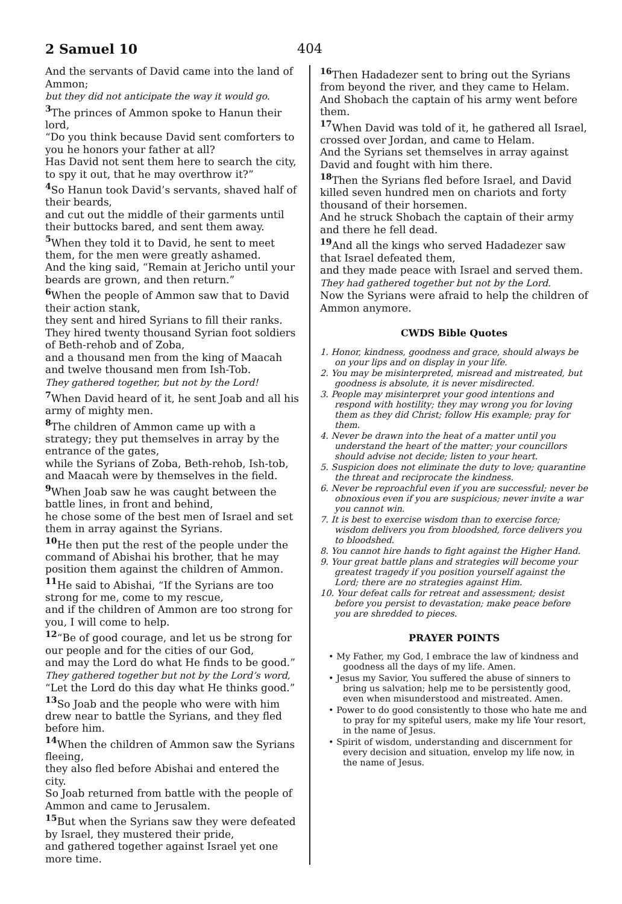2 Samuel 10 404
And the servants of David came into the land of Ammon;
but they did not anticipate the way it would go.
<sup>3</sup> The princes of Ammon spoke to Hanun their lord,
“Do you think because David sent comforters to you he honors your father at all?
Has David not sent them here to search the city, to spy it out, that he may overthrow it?”
<sup>4</sup> So Hanun took David’s servants, shaved half of their beards,
and cut out the middle of their garments until their buttocks bared, and sent them away.
<sup>5</sup> When they told it to David, he sent to meet them, for the men were greatly ashamed.
And the king said, “Remain at Jericho until your beards are grown, and then return.”
<sup>6</sup> When the people of Ammon saw that to David their action stank,
they sent and hired Syrians to fill their ranks.
They hired twenty thousand Syrian foot soldiers of Beth-rehob and of Zoba,
and a thousand men from the king of Maacah and twelve thousand men from Ish-Tob.
They gathered together, but not by the Lord!
<sup>7</sup> When David heard of it, he sent Joab and all his army of mighty men.
<sup>8</sup> The children of Ammon came up with a strategy; they put themselves in array by the entrance of the gates,
while the Syrians of Zoba, Beth-rehob, Ish-tob, and Maacah were by themselves in the field.
<sup>9</sup> When Joab saw he was caught between the battle lines, in front and behind,
he chose some of the best men of Israel and set them in array against the Syrians.
<sup>10</sup> He then put the rest of the people under the command of Abishai his brother, that he may position them against the children of Ammon.
<sup>11</sup> He said to Abishai, “If the Syrians are too strong for me, come to my rescue,
and if the children of Ammon are too strong for you, I will come to help.
<sup>12</sup> “Be of good courage, and let us be strong for our people and for the cities of our God,
and may the Lord do what He finds to be good.”
They gathered together but not by the Lord’s word,
“Let the Lord do this day what He thinks good.”
<sup>13</sup> So Joab and the people who were with him drew near to battle the Syrians, and they fled before him.
<sup>14</sup> When the children of Ammon saw the Syrians fleeing,
they also fled before Abishai and entered the city.
So Joab returned from battle with the people of Ammon and came to Jerusalem.
<sup>15</sup> But when the Syrians saw they were defeated by Israel, they mustered their pride,
and gathered together against Israel yet one more time.
<sup>16</sup> Then Hadadezer sent to bring out the Syrians from beyond the river, and they came to Helam.
And Shobach the captain of his army went before them.
<sup>17</sup> When David was told of it, he gathered all Israel, crossed over Jordan, and came to Helam.
And the Syrians set themselves in array against David and fought with him there.
<sup>18</sup> Then the Syrians fled before Israel, and David killed seven hundred men on chariots and forty thousand of their horsemen.
And he struck Shobach the captain of their army and there he fell dead.
<sup>19</sup> And all the kings who served Hadadezer saw that Israel defeated them,
and they made peace with Israel and served them.
They had gathered together but not by the Lord.
Now the Syrians were afraid to help the children of Ammon anymore.
CWDS Bible Quotes
1. Honor, kindness, goodness and grace, should always be on your lips and on display in your life.
2. You may be misinterpreted, misread and mistreated, but goodness is absolute, it is never misdirected.
3. People may misinterpret your good intentions and respond with hostility; they may wrong you for loving them as they did Christ; follow His example; pray for them.
4. Never be drawn into the heat of a matter until you understand the heart of the matter; your councillors should advise not decide; listen to your heart.
5. Suspicion does not eliminate the duty to love; quarantine the threat and reciprocate the kindness.
6. Never be reproachful even if you are successful; never be obnoxious even if you are suspicious; never invite a war you cannot win.
7. It is best to exercise wisdom than to exercise force; wisdom delivers you from bloodshed, force delivers you to bloodshed.
8. You cannot hire hands to fight against the Higher Hand.
9. Your great battle plans and strategies will become your greatest tragedy if you position yourself against the Lord; there are no strategies against Him.
10. Your defeat calls for retreat and assessment; desist before you persist to devastation; make peace before you are shredded to pieces.
PRAYER POINTS
• My Father, my God, I embrace the law of kindness and goodness all the days of my life. Amen.
• Jesus my Savior, You suffered the abuse of sinners to bring us salvation; help me to be persistently good, even when misunderstood and mistreated. Amen.
• Power to do good consistently to those who hate me and to pray for my spiteful users, make my life Your resort, in the name of Jesus.
• Spirit of wisdom, understanding and discernment for every decision and situation, envelop my life now, in the name of Jesus.